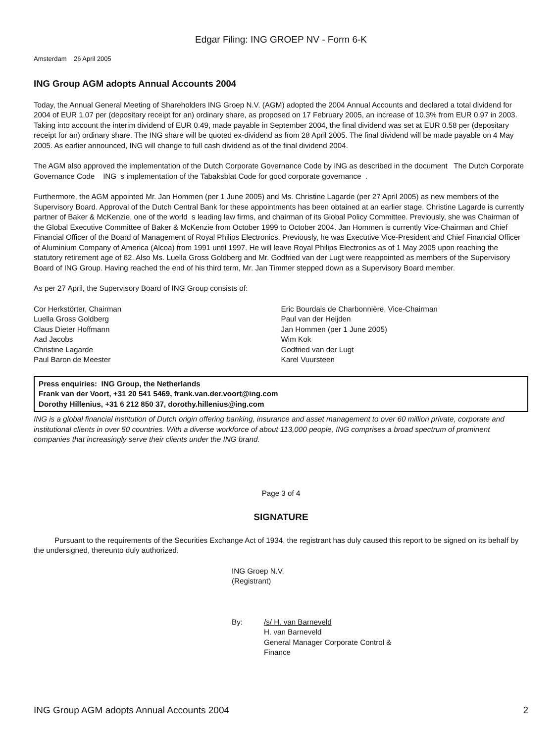Edgar Filing: ING GROEP NV - Form 6-K
Amsterdam 26 April 2005
ING Group AGM adopts Annual Accounts 2004
Today, the Annual General Meeting of Shareholders ING Groep N.V. (AGM) adopted the 2004 Annual Accounts and declared a total dividend for 2004 of EUR 1.07 per (depositary receipt for an) ordinary share, as proposed on 17 February 2005, an increase of 10.3% from EUR 0.97 in 2003. Taking into account the interim dividend of EUR 0.49, made payable in September 2004, the final dividend was set at EUR 0.58 per (depositary receipt for an) ordinary share. The ING share will be quoted ex-dividend as from 28 April 2005. The final dividend will be made payable on 4 May 2005. As earlier announced, ING will change to full cash dividend as of the final dividend 2004.
The AGM also approved the implementation of the Dutch Corporate Governance Code by ING as described in the document The Dutch Corporate Governance Code ING s implementation of the Tabaksblat Code for good corporate governance .
Furthermore, the AGM appointed Mr. Jan Hommen (per 1 June 2005) and Ms. Christine Lagarde (per 27 April 2005) as new members of the Supervisory Board. Approval of the Dutch Central Bank for these appointments has been obtained at an earlier stage. Christine Lagarde is currently partner of Baker & McKenzie, one of the world s leading law firms, and chairman of its Global Policy Committee. Previously, she was Chairman of the Global Executive Committee of Baker & McKenzie from October 1999 to October 2004. Jan Hommen is currently Vice-Chairman and Chief Financial Officer of the Board of Management of Royal Philips Electronics. Previously, he was Executive Vice-President and Chief Financial Officer of Aluminium Company of America (Alcoa) from 1991 until 1997. He will leave Royal Philips Electronics as of 1 May 2005 upon reaching the statutory retirement age of 62. Also Ms. Luella Gross Goldberg and Mr. Godfried van der Lugt were reappointed as members of the Supervisory Board of ING Group. Having reached the end of his third term, Mr. Jan Timmer stepped down as a Supervisory Board member.
As per 27 April, the Supervisory Board of ING Group consists of:
Cor Herkstörter, Chairman
Luella Gross Goldberg
Claus Dieter Hoffmann
Aad Jacobs
Christine Lagarde
Paul Baron de Meester
Eric Bourdais de Charbonnière, Vice-Chairman
Paul van der Heijden
Jan Hommen (per 1 June 2005)
Wim Kok
Godfried van der Lugt
Karel Vuursteen
Press enquiries: ING Group, the Netherlands
Frank van der Voort, +31 20 541 5469, frank.van.der.voort@ing.com
Dorothy Hillenius, +31 6 212 850 37, dorothy.hillenius@ing.com
ING is a global financial institution of Dutch origin offering banking, insurance and asset management to over 60 million private, corporate and institutional clients in over 50 countries. With a diverse workforce of about 113,000 people, ING comprises a broad spectrum of prominent companies that increasingly serve their clients under the ING brand.
Page 3 of 4
SIGNATURE
Pursuant to the requirements of the Securities Exchange Act of 1934, the registrant has duly caused this report to be signed on its behalf by the undersigned, thereunto duly authorized.
ING Groep N.V.
(Registrant)
By: /s/ H. van Barneveld
H. van Barneveld
General Manager Corporate Control &
Finance
ING Group AGM adopts Annual Accounts 2004 2